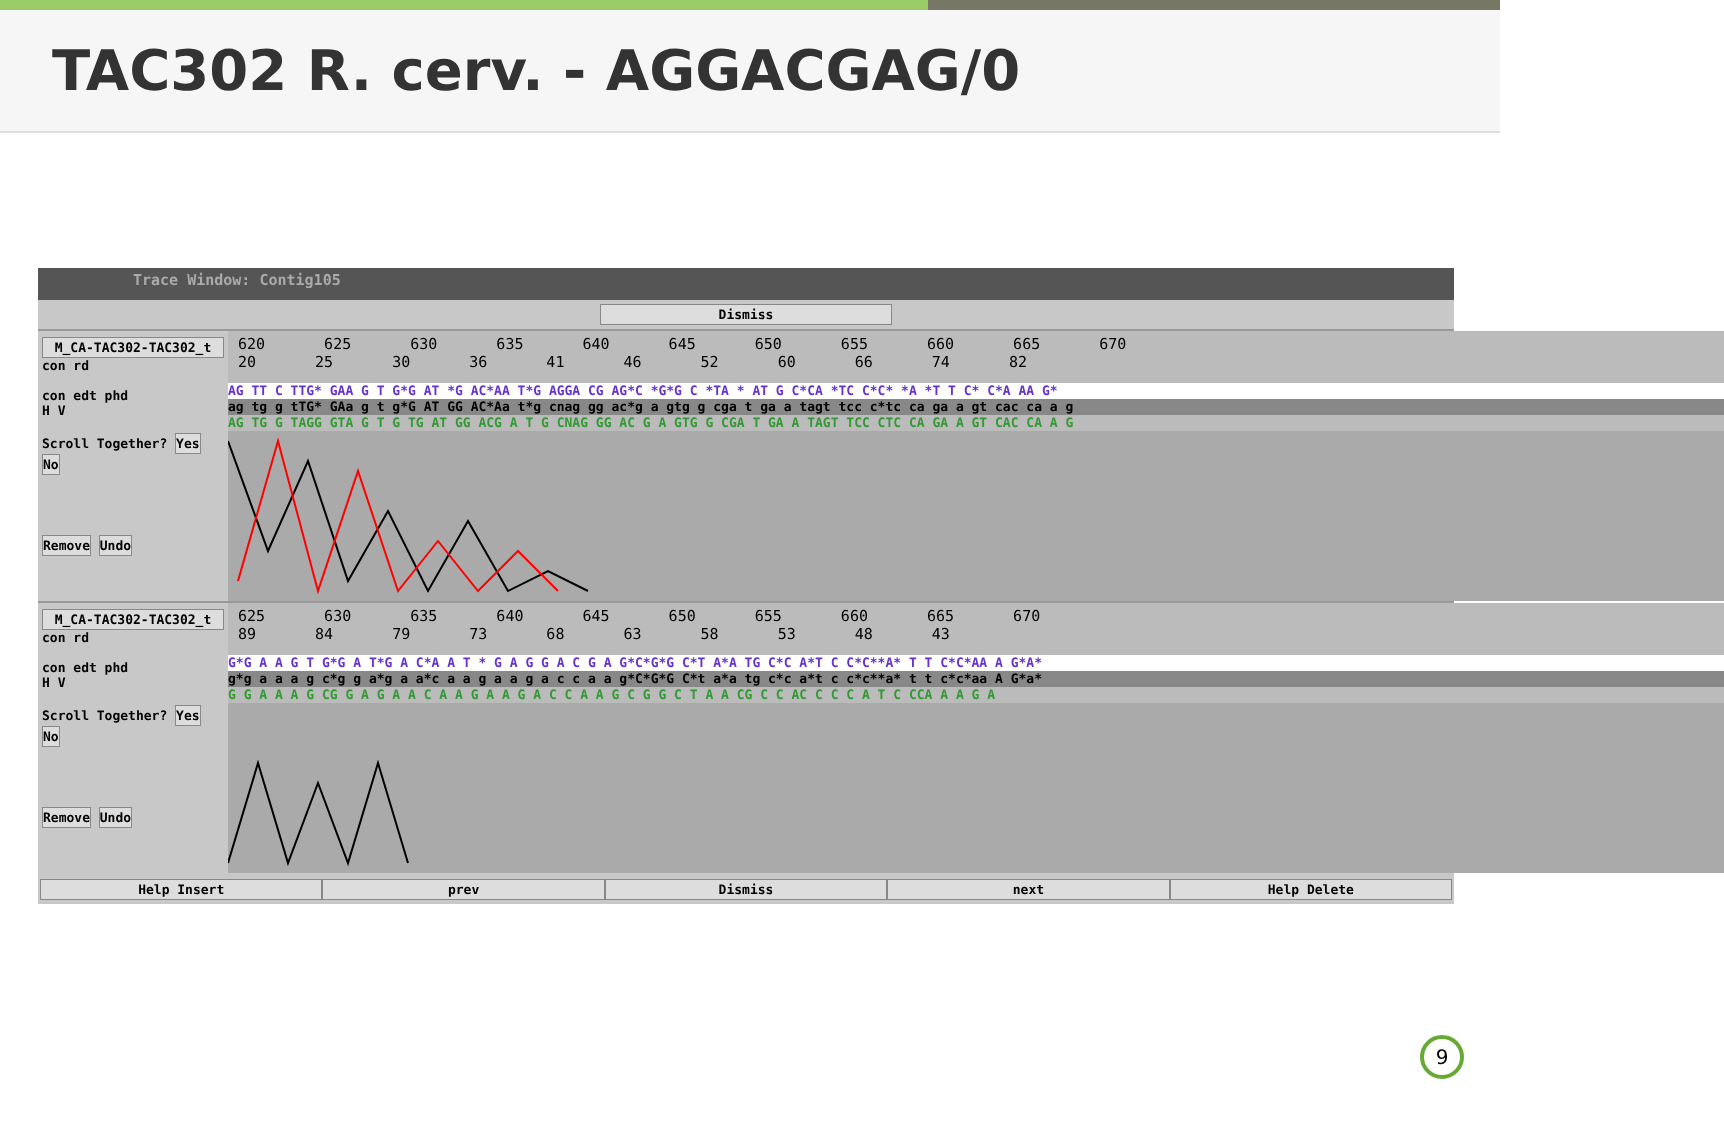TAC302 R. cerv. - AGGACGAG/0
Trace Window: Contig105
Dismiss
M_CA-TAC302-TAC302_t con rd
con edt phd
H V
Scroll Together? Yes No
Remove Undo
620 625 630 635 640 645 650 655 660 665 670
20 25 30 36 41 46 52 60 66 74 82
AG TT C TTG* GAA G T G*G AT *G AC*AA T*G AGGA CG AG*C *G*G C *TA * AT G C*CA *TC C*C* *A *T T C* C*A AA G*
ag tg g tTG* GAa g t g*G AT GG AC*Aa t*g cnag gg ac*g a gtg g cga t ga a tagt tcc c*tc ca ga a gt cac ca a g
AG TG G TAGG GTA G T G TG AT GG ACG A T G CNAG GG AC G A GTG G CGA T GA A TAGT TCC CTC CA GA A GT CAC CA A G
M_CA-TAC302-TAC302_t con rd
con edt phd
H V
Scroll Together? Yes No
Remove Undo
625 630 635 640 645 650 655 660 665 670
89 84 79 73 68 63 58 53 48 43
G*G A A G T G*G A T*G A C*A A T * G A G G A C G A G*C*G*G C*T A*A TG C*C A*T C C*C**A* T T C*C*AA A G*A*
g*g a a a g c*g g a*g a a*c a a g a a g a c c a a g*C*G*G C*t a*a tg c*c a*t c c*c**a* t t c*c*aa A G*a*
G G A A A G CG G A G A A C A A G A A G A C C A A G C G G C T A A CG C C AC C C C A T C CCA A A G A
Help Insert prev Dismiss next Help Delete
9